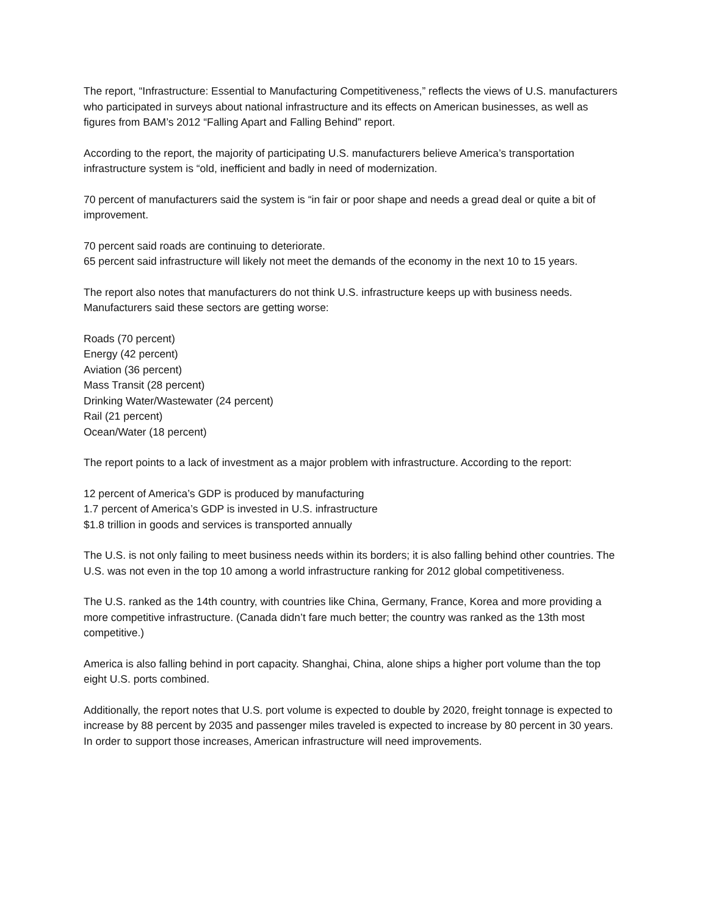The report, “Infrastructure: Essential to Manufacturing Competitiveness,” reflects the views of U.S. manufacturers who participated in surveys about national infrastructure and its effects on American businesses, as well as figures from BAM’s 2012 “Falling Apart and Falling Behind” report.
According to the report, the majority of participating U.S. manufacturers believe America’s transportation infrastructure system is “old, inefficient and badly in need of modernization.
70 percent of manufacturers said the system is “in fair or poor shape and needs a gread deal or quite a bit of improvement.
70 percent said roads are continuing to deteriorate.
65 percent said infrastructure will likely not meet the demands of the economy in the next 10 to 15 years.
The report also notes that manufacturers do not think U.S. infrastructure keeps up with business needs. Manufacturers said these sectors are getting worse:
Roads (70 percent)
Energy (42 percent)
Aviation (36 percent)
Mass Transit (28 percent)
Drinking Water/Wastewater (24 percent)
Rail (21 percent)
Ocean/Water (18 percent)
The report points to a lack of investment as a major problem with infrastructure. According to the report:
12 percent of America’s GDP is produced by manufacturing
1.7 percent of America’s GDP is invested in U.S. infrastructure
$1.8 trillion in goods and services is transported annually
The U.S. is not only failing to meet business needs within its borders; it is also falling behind other countries. The U.S. was not even in the top 10 among a world infrastructure ranking for 2012 global competitiveness.
The U.S. ranked as the 14th country, with countries like China, Germany, France, Korea and more providing a more competitive infrastructure. (Canada didn’t fare much better; the country was ranked as the 13th most competitive.)
America is also falling behind in port capacity. Shanghai, China, alone ships a higher port volume than the top eight U.S. ports combined.
Additionally, the report notes that U.S. port volume is expected to double by 2020, freight tonnage is expected to increase by 88 percent by 2035 and passenger miles traveled is expected to increase by 80 percent in 30 years. In order to support those increases, American infrastructure will need improvements.